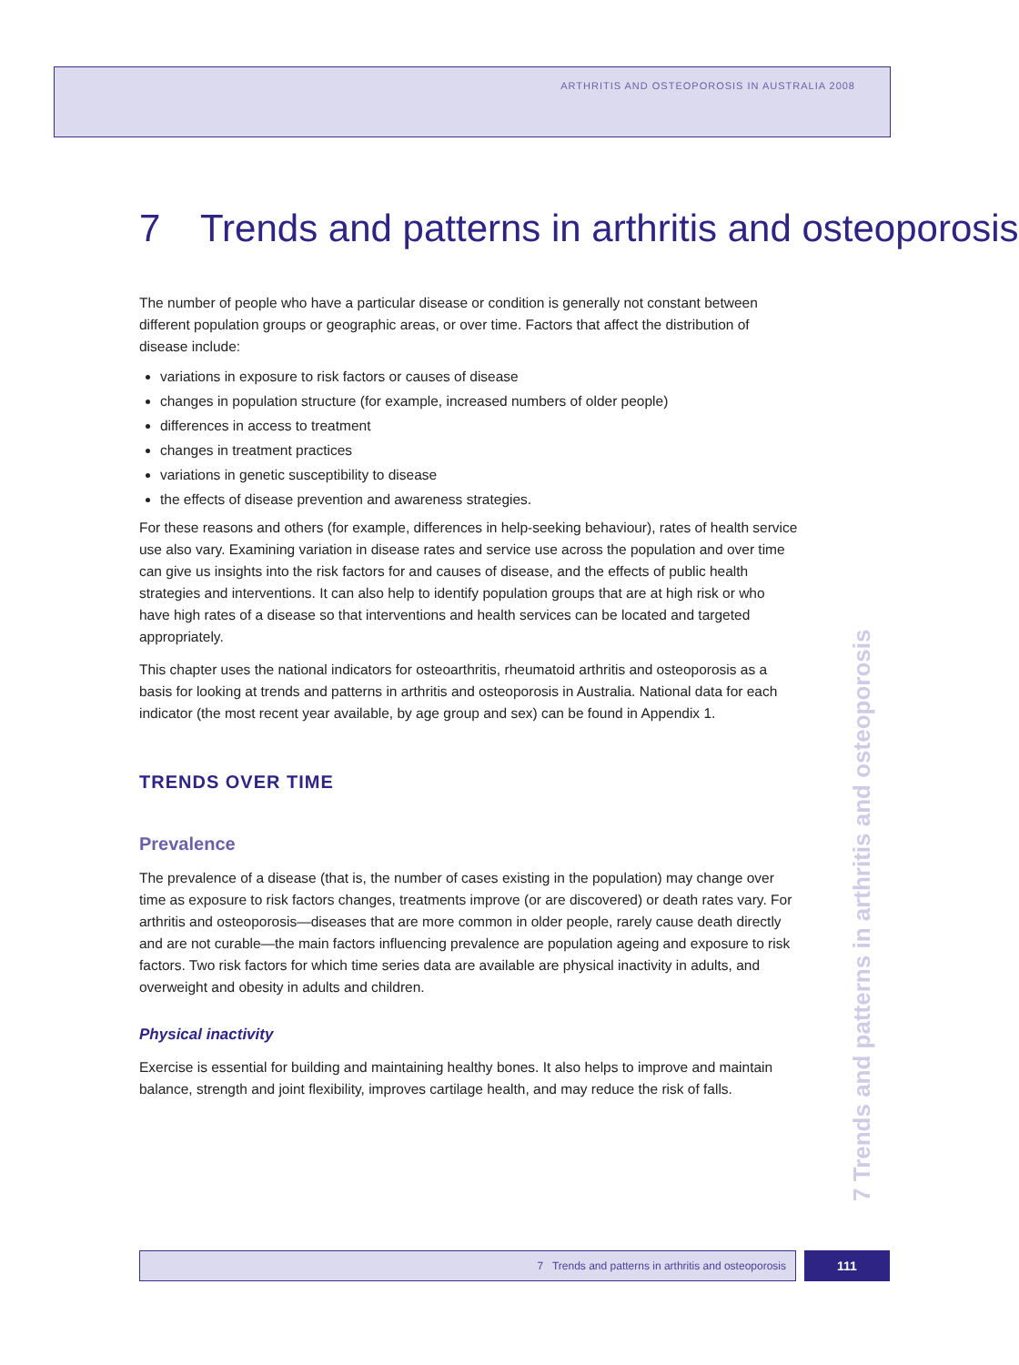ARTHRITIS AND OSTEOPOROSIS IN AUSTRALIA 2008
7 Trends and patterns in arthritis and osteoporosis
The number of people who have a particular disease or condition is generally not constant between different population groups or geographic areas, or over time. Factors that affect the distribution of disease include:
variations in exposure to risk factors or causes of disease
changes in population structure (for example, increased numbers of older people)
differences in access to treatment
changes in treatment practices
variations in genetic susceptibility to disease
the effects of disease prevention and awareness strategies.
For these reasons and others (for example, differences in help-seeking behaviour), rates of health service use also vary. Examining variation in disease rates and service use across the population and over time can give us insights into the risk factors for and causes of disease, and the effects of public health strategies and interventions. It can also help to identify population groups that are at high risk or who have high rates of a disease so that interventions and health services can be located and targeted appropriately.
This chapter uses the national indicators for osteoarthritis, rheumatoid arthritis and osteoporosis as a basis for looking at trends and patterns in arthritis and osteoporosis in Australia. National data for each indicator (the most recent year available, by age group and sex) can be found in Appendix 1.
TRENDS OVER TIME
Prevalence
The prevalence of a disease (that is, the number of cases existing in the population) may change over time as exposure to risk factors changes, treatments improve (or are discovered) or death rates vary. For arthritis and osteoporosis—diseases that are more common in older people, rarely cause death directly and are not curable—the main factors influencing prevalence are population ageing and exposure to risk factors. Two risk factors for which time series data are available are physical inactivity in adults, and overweight and obesity in adults and children.
Physical inactivity
Exercise is essential for building and maintaining healthy bones. It also helps to improve and maintain balance, strength and joint flexibility, improves cartilage health, and may reduce the risk of falls.
7 Trends and patterns in arthritis and osteoporosis
7 Trends and patterns in arthritis and osteoporosis 111